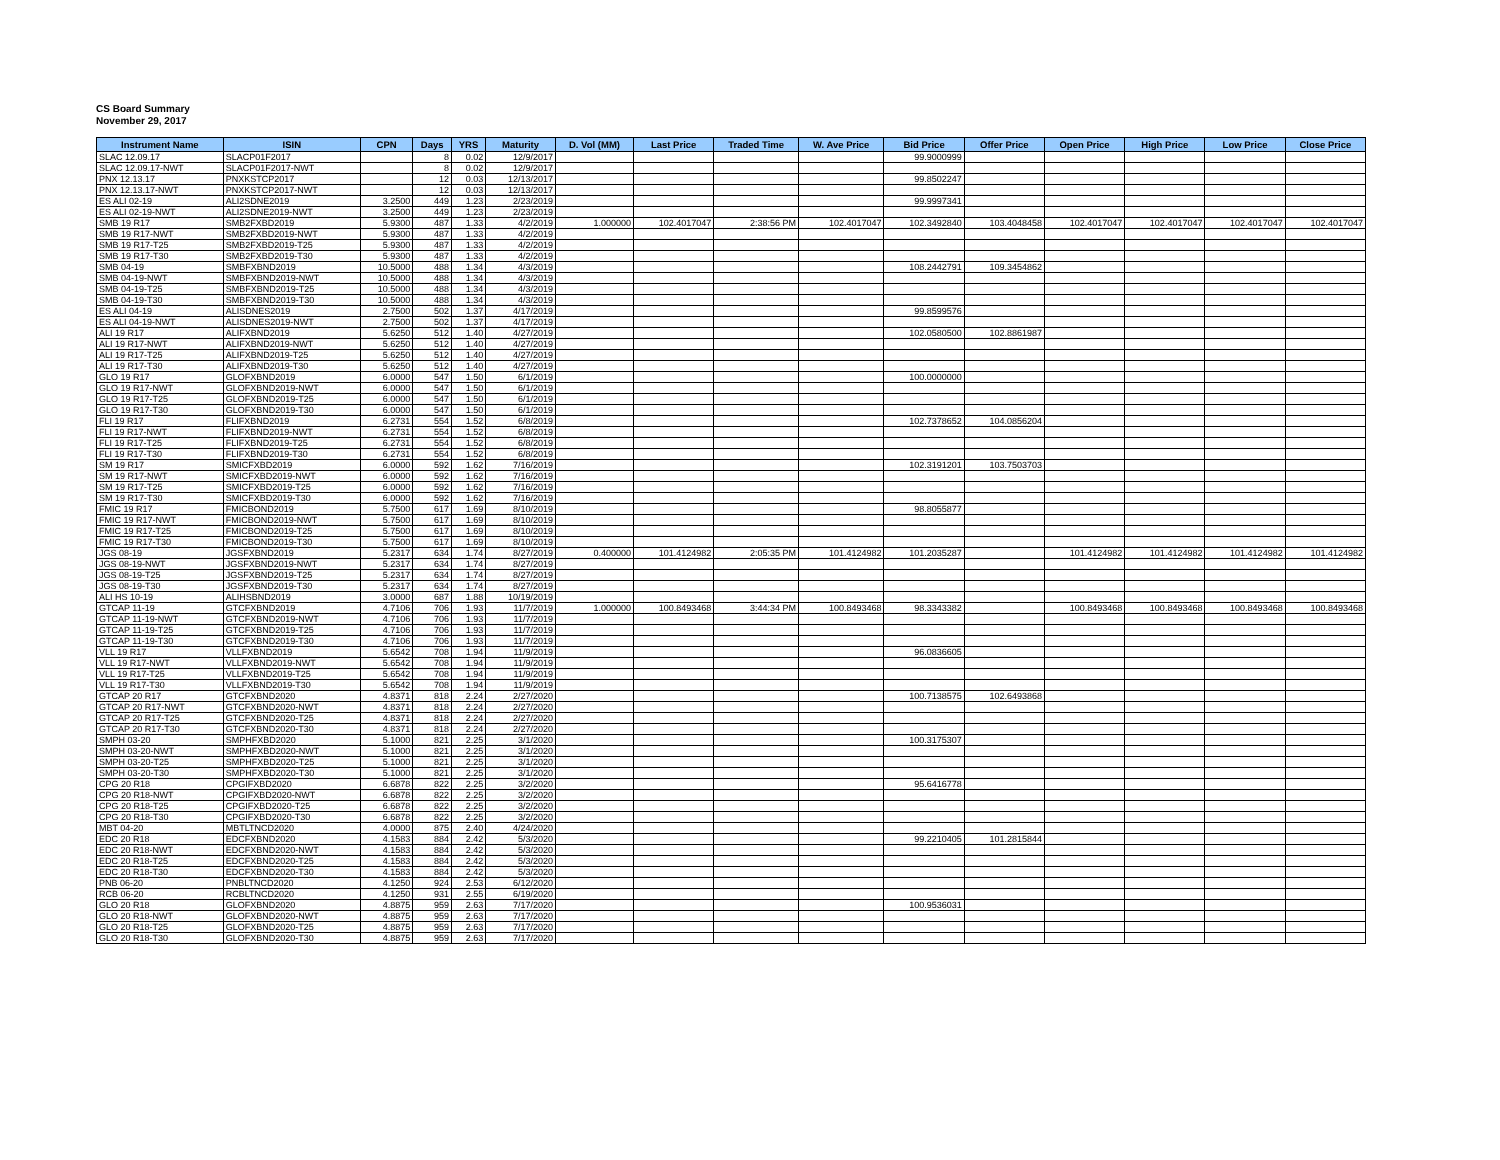CS Board Summary
November 29, 2017
| Instrument Name | ISIN | CPN | Days | YRS | Maturity | D. Vol (MM) | Last Price | Traded Time | W. Ave Price | Bid Price | Offer Price | Open Price | High Price | Low Price | Close Price |
| --- | --- | --- | --- | --- | --- | --- | --- | --- | --- | --- | --- | --- | --- | --- | --- |
| SLAC 12.09.17 | SLACP01F2017 | | 8 | 0.02 | 12/9/2017 | | | | | 99.9000999 | | | | | |
| SLAC 12.09.17-NWT | SLACP01F2017-NWT | | 8 | 0.02 | 12/9/2017 | | | | | | | | | | |
| PNX 12.13.17 | PNXKSTCP2017 | | 12 | 0.03 | 12/13/2017 | | | | | 99.8502247 | | | | | |
| PNX 12.13.17-NWT | PNXKSTCP2017-NWT | | 12 | 0.03 | 12/13/2017 | | | | | | | | | | |
| ES ALI 02-19 | ALI2SDNE2019 | 3.2500 | 449 | 1.23 | 2/23/2019 | | | | | 99.9997341 | | | | | |
| ES ALI 02-19-NWT | ALI2SDNE2019-NWT | 3.2500 | 449 | 1.23 | 2/23/2019 | | | | | | | | | | |
| SMB 19 R17 | SMB2FXBD2019 | 5.9300 | 487 | 1.33 | 4/2/2019 | 1.000000 | 102.4017047 | 2:38:56 PM | 102.4017047 | 102.3492840 | 103.4048458 | 102.4017047 | 102.4017047 | 102.4017047 | 102.4017047 |
| SMB 19 R17-NWT | SMB2FXBD2019-NWT | 5.9300 | 487 | 1.33 | 4/2/2019 | | | | | | | | | | |
| SMB 19 R17-T25 | SMB2FXBD2019-T25 | 5.9300 | 487 | 1.33 | 4/2/2019 | | | | | | | | | | |
| SMB 19 R17-T30 | SMB2FXBD2019-T30 | 5.9300 | 487 | 1.33 | 4/2/2019 | | | | | | | | | | |
| SMB 04-19 | SMBFXBND2019 | 10.5000 | 488 | 1.34 | 4/3/2019 | | | | | 108.2442791 | 109.3454862 | | | | |
| SMB 04-19-NWT | SMBFXBND2019-NWT | 10.5000 | 488 | 1.34 | 4/3/2019 | | | | | | | | | | |
| SMB 04-19-T25 | SMBFXBND2019-T25 | 10.5000 | 488 | 1.34 | 4/3/2019 | | | | | | | | | | |
| SMB 04-19-T30 | SMBFXBND2019-T30 | 10.5000 | 488 | 1.34 | 4/3/2019 | | | | | | | | | | |
| ES ALI 04-19 | ALISDNES2019 | 2.7500 | 502 | 1.37 | 4/17/2019 | | | | | 99.8599576 | | | | | |
| ES ALI 04-19-NWT | ALISDNES2019-NWT | 2.7500 | 502 | 1.37 | 4/17/2019 | | | | | | | | | | |
| ALI 19 R17 | ALIFXBND2019 | 5.6250 | 512 | 1.40 | 4/27/2019 | | | | | 102.0580500 | 102.8861987 | | | | |
| ALI 19 R17-NWT | ALIFXBND2019-NWT | 5.6250 | 512 | 1.40 | 4/27/2019 | | | | | | | | | | |
| ALI 19 R17-T25 | ALIFXBND2019-T25 | 5.6250 | 512 | 1.40 | 4/27/2019 | | | | | | | | | | |
| ALI 19 R17-T30 | ALIFXBND2019-T30 | 5.6250 | 512 | 1.40 | 4/27/2019 | | | | | | | | | | |
| GLO 19 R17 | GLOFXBND2019 | 6.0000 | 547 | 1.50 | 6/1/2019 | | | | | 100.0000000 | | | | | |
| GLO 19 R17-NWT | GLOFXBND2019-NWT | 6.0000 | 547 | 1.50 | 6/1/2019 | | | | | | | | | | |
| GLO 19 R17-T25 | GLOFXBND2019-T25 | 6.0000 | 547 | 1.50 | 6/1/2019 | | | | | | | | | | |
| GLO 19 R17-T30 | GLOFXBND2019-T30 | 6.0000 | 547 | 1.50 | 6/1/2019 | | | | | | | | | | |
| FLI 19 R17 | FLIFXBND2019 | 6.2731 | 554 | 1.52 | 6/8/2019 | | | | | 102.7378652 | 104.0856204 | | | | |
| FLI 19 R17-NWT | FLIFXBND2019-NWT | 6.2731 | 554 | 1.52 | 6/8/2019 | | | | | | | | | | |
| FLI 19 R17-T25 | FLIFXBND2019-T25 | 6.2731 | 554 | 1.52 | 6/8/2019 | | | | | | | | | | |
| FLI 19 R17-T30 | FLIFXBND2019-T30 | 6.2731 | 554 | 1.52 | 6/8/2019 | | | | | | | | | | |
| SM 19 R17 | SMICFXBD2019 | 6.0000 | 592 | 1.62 | 7/16/2019 | | | | | 102.3191201 | 103.7503703 | | | | |
| SM 19 R17-NWT | SMICFXBD2019-NWT | 6.0000 | 592 | 1.62 | 7/16/2019 | | | | | | | | | | |
| SM 19 R17-T25 | SMICFXBD2019-T25 | 6.0000 | 592 | 1.62 | 7/16/2019 | | | | | | | | | | |
| SM 19 R17-T30 | SMICFXBD2019-T30 | 6.0000 | 592 | 1.62 | 7/16/2019 | | | | | | | | | | |
| FMIC 19 R17 | FMICBOND2019 | 5.7500 | 617 | 1.69 | 8/10/2019 | | | | | 98.8055877 | | | | | |
| FMIC 19 R17-NWT | FMICBOND2019-NWT | 5.7500 | 617 | 1.69 | 8/10/2019 | | | | | | | | | | |
| FMIC 19 R17-T25 | FMICBOND2019-T25 | 5.7500 | 617 | 1.69 | 8/10/2019 | | | | | | | | | | |
| FMIC 19 R17-T30 | FMICBOND2019-T30 | 5.7500 | 617 | 1.69 | 8/10/2019 | | | | | | | | | | |
| JGS 08-19 | JGSFXBND2019 | 5.2317 | 634 | 1.74 | 8/27/2019 | 0.400000 | 101.4124982 | 2:05:35 PM | 101.4124982 | 101.2035287 | | 101.4124982 | 101.4124982 | 101.4124982 | 101.4124982 |
| JGS 08-19-NWT | JGSFXBND2019-NWT | 5.2317 | 634 | 1.74 | 8/27/2019 | | | | | | | | | | |
| JGS 08-19-T25 | JGSFXBND2019-T25 | 5.2317 | 634 | 1.74 | 8/27/2019 | | | | | | | | | | |
| JGS 08-19-T30 | JGSFXBND2019-T30 | 5.2317 | 634 | 1.74 | 8/27/2019 | | | | | | | | | | |
| ALI HS 10-19 | ALIHSBND2019 | 3.0000 | 687 | 1.88 | 10/19/2019 | | | | | | | | | | |
| GTCAP 11-19 | GTCFXBND2019 | 4.7106 | 706 | 1.93 | 11/7/2019 | 1.000000 | 100.8493468 | 3:44:34 PM | 100.8493468 | 98.3343382 | | 100.8493468 | 100.8493468 | 100.8493468 | 100.8493468 |
| GTCAP 11-19-NWT | GTCFXBND2019-NWT | 4.7106 | 706 | 1.93 | 11/7/2019 | | | | | | | | | | |
| GTCAP 11-19-T25 | GTCFXBND2019-T25 | 4.7106 | 706 | 1.93 | 11/7/2019 | | | | | | | | | | |
| GTCAP 11-19-T30 | GTCFXBND2019-T30 | 4.7106 | 706 | 1.93 | 11/7/2019 | | | | | | | | | | |
| VLL 19 R17 | VLLFXBND2019 | 5.6542 | 708 | 1.94 | 11/9/2019 | | | | | 96.0836605 | | | | | |
| VLL 19 R17-NWT | VLLFXBND2019-NWT | 5.6542 | 708 | 1.94 | 11/9/2019 | | | | | | | | | | |
| VLL 19 R17-T25 | VLLFXBND2019-T25 | 5.6542 | 708 | 1.94 | 11/9/2019 | | | | | | | | | | |
| VLL 19 R17-T30 | VLLFXBND2019-T30 | 5.6542 | 708 | 1.94 | 11/9/2019 | | | | | | | | | | |
| GTCAP 20 R17 | GTCFXBND2020 | 4.8371 | 818 | 2.24 | 2/27/2020 | | | | | 100.7138575 | 102.6493868 | | | | |
| GTCAP 20 R17-NWT | GTCFXBND2020-NWT | 4.8371 | 818 | 2.24 | 2/27/2020 | | | | | | | | | | |
| GTCAP 20 R17-T25 | GTCFXBND2020-T25 | 4.8371 | 818 | 2.24 | 2/27/2020 | | | | | | | | | | |
| GTCAP 20 R17-T30 | GTCFXBND2020-T30 | 4.8371 | 818 | 2.24 | 2/27/2020 | | | | | | | | | | |
| SMPH 03-20 | SMPHFXBD2020 | 5.1000 | 821 | 2.25 | 3/1/2020 | | | | | 100.3175307 | | | | | |
| SMPH 03-20-NWT | SMPHFXBD2020-NWT | 5.1000 | 821 | 2.25 | 3/1/2020 | | | | | | | | | | |
| SMPH 03-20-T25 | SMPHFXBD2020-T25 | 5.1000 | 821 | 2.25 | 3/1/2020 | | | | | | | | | | |
| SMPH 03-20-T30 | SMPHFXBD2020-T30 | 5.1000 | 821 | 2.25 | 3/1/2020 | | | | | | | | | | |
| CPG 20 R18 | CPGIFXBD2020 | 6.6878 | 822 | 2.25 | 3/2/2020 | | | | | 95.6416778 | | | | | |
| CPG 20 R18-NWT | CPGIFXBD2020-NWT | 6.6878 | 822 | 2.25 | 3/2/2020 | | | | | | | | | | |
| CPG 20 R18-T25 | CPGIFXBD2020-T25 | 6.6878 | 822 | 2.25 | 3/2/2020 | | | | | | | | | | |
| CPG 20 R18-T30 | CPGIFXBD2020-T30 | 6.6878 | 822 | 2.25 | 3/2/2020 | | | | | | | | | | |
| MBT 04-20 | MBTLTNCD2020 | 4.0000 | 875 | 2.40 | 4/24/2020 | | | | | | | | | | |
| EDC 20 R18 | EDCFXBND2020 | 4.1583 | 884 | 2.42 | 5/3/2020 | | | | | 99.2210405 | 101.2815844 | | | | |
| EDC 20 R18-NWT | EDCFXBND2020-NWT | 4.1583 | 884 | 2.42 | 5/3/2020 | | | | | | | | | | |
| EDC 20 R18-T25 | EDCFXBND2020-T25 | 4.1583 | 884 | 2.42 | 5/3/2020 | | | | | | | | | | |
| EDC 20 R18-T30 | EDCFXBND2020-T30 | 4.1583 | 884 | 2.42 | 5/3/2020 | | | | | | | | | | |
| PNB 06-20 | PNBLTNCD2020 | 4.1250 | 924 | 2.53 | 6/12/2020 | | | | | | | | | | |
| RCB 06-20 | RCBLTNCD2020 | 4.1250 | 931 | 2.55 | 6/19/2020 | | | | | | | | | | |
| GLO 20 R18 | GLOFXBND2020 | 4.8875 | 959 | 2.63 | 7/17/2020 | | | | | 100.9536031 | | | | | |
| GLO 20 R18-NWT | GLOFXBND2020-NWT | 4.8875 | 959 | 2.63 | 7/17/2020 | | | | | | | | | | |
| GLO 20 R18-T25 | GLOFXBND2020-T25 | 4.8875 | 959 | 2.63 | 7/17/2020 | | | | | | | | | | |
| GLO 20 R18-T30 | GLOFXBND2020-T30 | 4.8875 | 959 | 2.63 | 7/17/2020 | | | | | | | | | | |